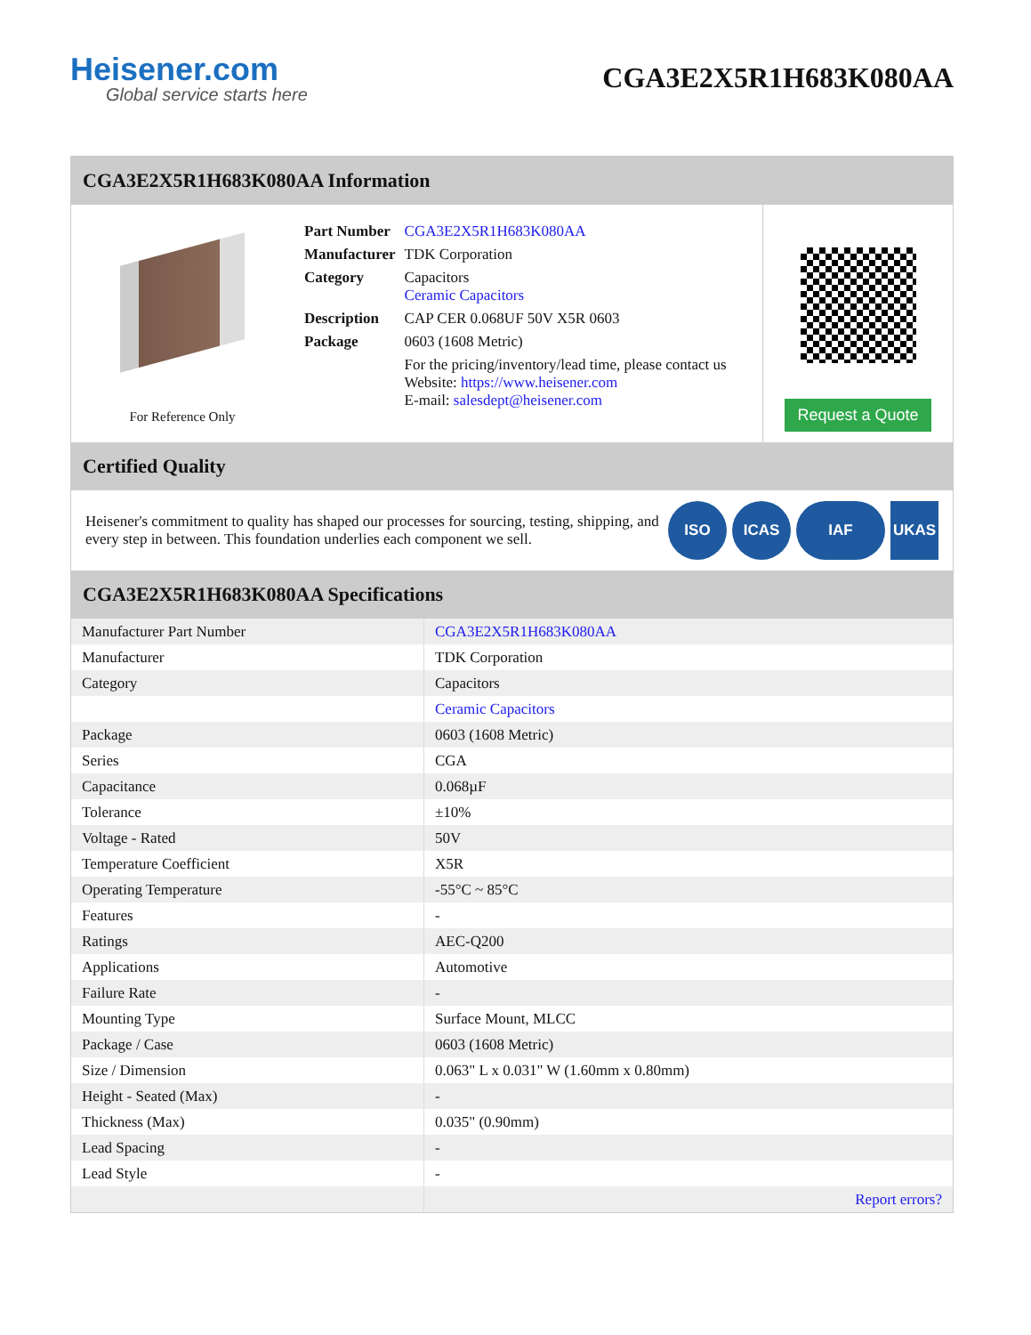Heisener.com
Global service starts here
CGA3E2X5R1H683K080AA
CGA3E2X5R1H683K080AA Information
For Reference Only
| Part Number | CGA3E2X5R1H683K080AA |
| Manufacturer | TDK Corporation |
| Category | Capacitors Ceramic Capacitors |
| Description | CAP CER 0.068UF 50V X5R 0603 |
| Package | 0603 (1608 Metric) |
| | For the pricing/inventory/lead time, please contact us Website: https://www.heisener.com E-mail: salesdept@heisener.com |
Request a Quote
Certified Quality
Heisener's commitment to quality has shaped our processes for sourcing, testing, shipping, and every step in between. This foundation underlies each component we sell.
ISO ICAS IAF UKAS
CGA3E2X5R1H683K080AA Specifications
| Manufacturer Part Number | CGA3E2X5R1H683K080AA |
| Manufacturer | TDK Corporation |
| Category | Capacitors |
| | Ceramic Capacitors |
| Package | 0603 (1608 Metric) |
| Series | CGA |
| Capacitance | 0.068µF |
| Tolerance | ±10% |
| Voltage - Rated | 50V |
| Temperature Coefficient | X5R |
| Operating Temperature | -55°C ~ 85°C |
| Features | - |
| Ratings | AEC-Q200 |
| Applications | Automotive |
| Failure Rate | - |
| Mounting Type | Surface Mount, MLCC |
| Package / Case | 0603 (1608 Metric) |
| Size / Dimension | 0.063" L x 0.031" W (1.60mm x 0.80mm) |
| Height - Seated (Max) | - |
| Thickness (Max) | 0.035" (0.90mm) |
| Lead Spacing | - |
| Lead Style | - |
| | Report errors? |